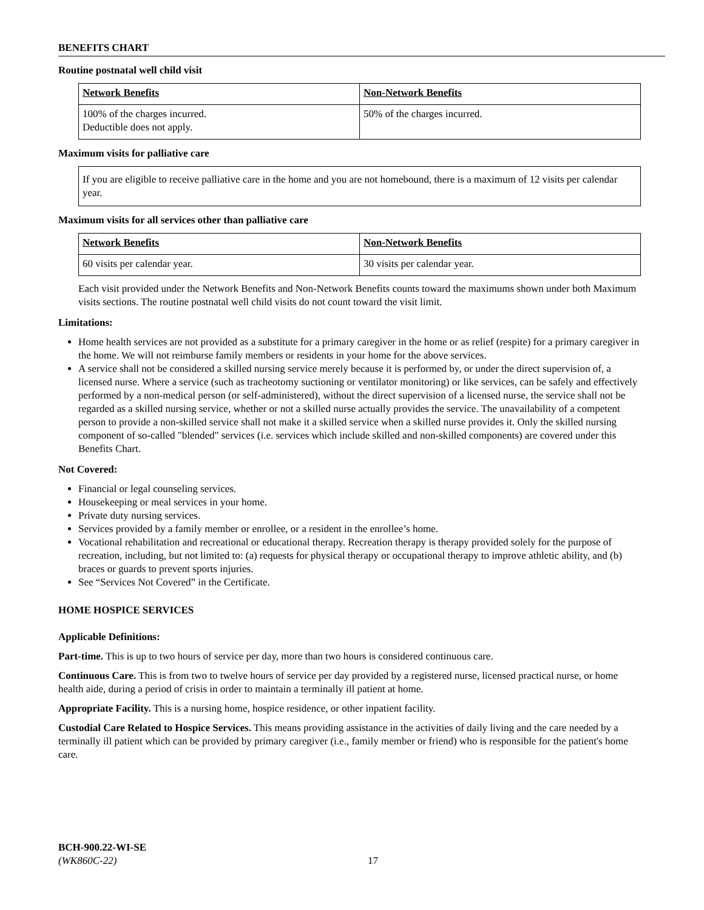BENEFITS CHART
Routine postnatal well child visit
| Network Benefits | Non-Network Benefits |
| --- | --- |
| 100% of the charges incurred. Deductible does not apply. | 50% of the charges incurred. |
Maximum visits for palliative care
If you are eligible to receive palliative care in the home and you are not homebound, there is a maximum of 12 visits per calendar year.
Maximum visits for all services other than palliative care
| Network Benefits | Non-Network Benefits |
| --- | --- |
| 60 visits per calendar year. | 30 visits per calendar year. |
Each visit provided under the Network Benefits and Non-Network Benefits counts toward the maximums shown under both Maximum visits sections. The routine postnatal well child visits do not count toward the visit limit.
Limitations:
Home health services are not provided as a substitute for a primary caregiver in the home or as relief (respite) for a primary caregiver in the home. We will not reimburse family members or residents in your home for the above services.
A service shall not be considered a skilled nursing service merely because it is performed by, or under the direct supervision of, a licensed nurse. Where a service (such as tracheotomy suctioning or ventilator monitoring) or like services, can be safely and effectively performed by a non-medical person (or self-administered), without the direct supervision of a licensed nurse, the service shall not be regarded as a skilled nursing service, whether or not a skilled nurse actually provides the service. The unavailability of a competent person to provide a non-skilled service shall not make it a skilled service when a skilled nurse provides it. Only the skilled nursing component of so-called "blended" services (i.e. services which include skilled and non-skilled components) are covered under this Benefits Chart.
Not Covered:
Financial or legal counseling services.
Housekeeping or meal services in your home.
Private duty nursing services.
Services provided by a family member or enrollee, or a resident in the enrollee’s home.
Vocational rehabilitation and recreational or educational therapy. Recreation therapy is therapy provided solely for the purpose of recreation, including, but not limited to: (a) requests for physical therapy or occupational therapy to improve athletic ability, and (b) braces or guards to prevent sports injuries.
See “Services Not Covered” in the Certificate.
HOME HOSPICE SERVICES
Applicable Definitions:
Part-time. This is up to two hours of service per day, more than two hours is considered continuous care.
Continuous Care. This is from two to twelve hours of service per day provided by a registered nurse, licensed practical nurse, or home health aide, during a period of crisis in order to maintain a terminally ill patient at home.
Appropriate Facility. This is a nursing home, hospice residence, or other inpatient facility.
Custodial Care Related to Hospice Services. This means providing assistance in the activities of daily living and the care needed by a terminally ill patient which can be provided by primary caregiver (i.e., family member or friend) who is responsible for the patient's home care.
BCH-900.22-WI-SE
(WK860C-22) 17